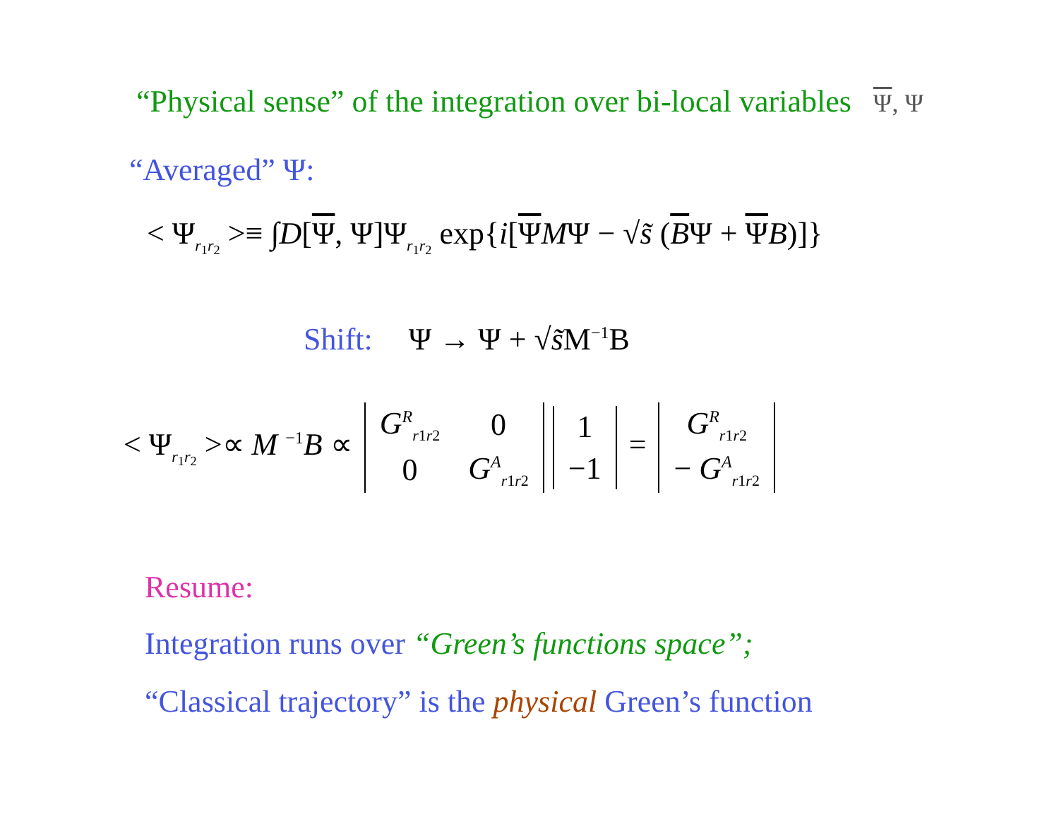“Physical sense” of the integration over bi-local variables Ψ, Ψ
“Averaged” Ψ:
< Ψ<sub>r<sub>1</sub>r<sub>2</sub></sub> >≡ ∫D[Ψ, Ψ]Ψ<sub>r<sub>1</sub>r<sub>2</sub></sub> exp{i[ΨMΨ − √s̃ (BΨ + ΨB)]}
Shift: Ψ → Ψ + √s̃M<sup>−1</sup>B
< Ψ<sub>r<sub>1</sub>r<sub>2</sub></sub> >∝ M <sup>−1</sup>B ∝
| G<sup>R</sup><sub>r1r2</sub> | 0 |
| 0 | G<sup>A</sup><sub>r1r2</sub> |
| 1 |
| −1 |
=
| G<sup>R</sup><sub>r1r2</sub> |
| − G<sup>A</sup><sub>r1r2</sub> |
Resume:
Integration runs over “Green’s functions space”;
“Classical trajectory” is the physical Green’s function